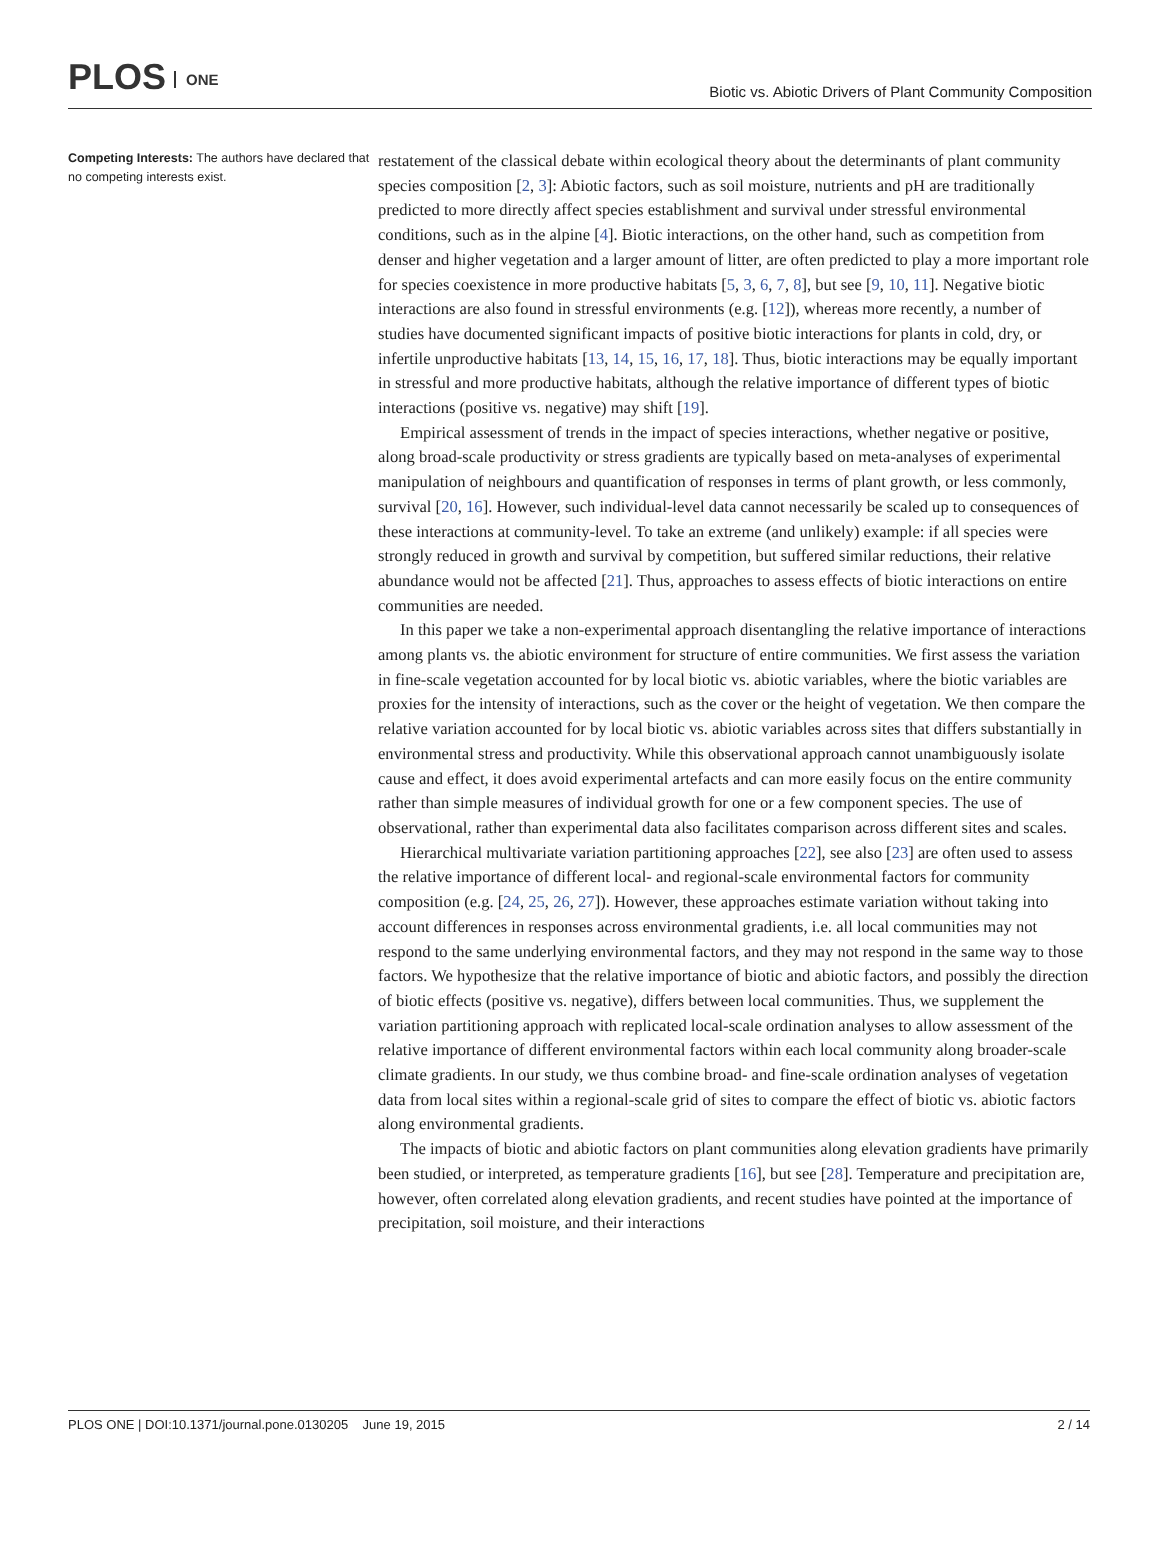PLOS ONE
Biotic vs. Abiotic Drivers of Plant Community Composition
Competing Interests: The authors have declared that no competing interests exist.
restatement of the classical debate within ecological theory about the determinants of plant community species composition [2, 3]: Abiotic factors, such as soil moisture, nutrients and pH are traditionally predicted to more directly affect species establishment and survival under stressful environmental conditions, such as in the alpine [4]. Biotic interactions, on the other hand, such as competition from denser and higher vegetation and a larger amount of litter, are often predicted to play a more important role for species coexistence in more productive habitats [5, 3, 6, 7, 8], but see [9, 10, 11]. Negative biotic interactions are also found in stressful environments (e.g. [12]), whereas more recently, a number of studies have documented significant impacts of positive biotic interactions for plants in cold, dry, or infertile unproductive habitats [13, 14, 15, 16, 17, 18]. Thus, biotic interactions may be equally important in stressful and more productive habitats, although the relative importance of different types of biotic interactions (positive vs. negative) may shift [19].
Empirical assessment of trends in the impact of species interactions, whether negative or positive, along broad-scale productivity or stress gradients are typically based on meta-analyses of experimental manipulation of neighbours and quantification of responses in terms of plant growth, or less commonly, survival [20, 16]. However, such individual-level data cannot necessarily be scaled up to consequences of these interactions at community-level. To take an extreme (and unlikely) example: if all species were strongly reduced in growth and survival by competition, but suffered similar reductions, their relative abundance would not be affected [21]. Thus, approaches to assess effects of biotic interactions on entire communities are needed.
In this paper we take a non-experimental approach disentangling the relative importance of interactions among plants vs. the abiotic environment for structure of entire communities. We first assess the variation in fine-scale vegetation accounted for by local biotic vs. abiotic variables, where the biotic variables are proxies for the intensity of interactions, such as the cover or the height of vegetation. We then compare the relative variation accounted for by local biotic vs. abiotic variables across sites that differs substantially in environmental stress and productivity. While this observational approach cannot unambiguously isolate cause and effect, it does avoid experimental artefacts and can more easily focus on the entire community rather than simple measures of individual growth for one or a few component species. The use of observational, rather than experimental data also facilitates comparison across different sites and scales.
Hierarchical multivariate variation partitioning approaches [22], see also [23] are often used to assess the relative importance of different local- and regional-scale environmental factors for community composition (e.g. [24, 25, 26, 27]). However, these approaches estimate variation without taking into account differences in responses across environmental gradients, i.e. all local communities may not respond to the same underlying environmental factors, and they may not respond in the same way to those factors. We hypothesize that the relative importance of biotic and abiotic factors, and possibly the direction of biotic effects (positive vs. negative), differs between local communities. Thus, we supplement the variation partitioning approach with replicated local-scale ordination analyses to allow assessment of the relative importance of different environmental factors within each local community along broader-scale climate gradients. In our study, we thus combine broad- and fine-scale ordination analyses of vegetation data from local sites within a regional-scale grid of sites to compare the effect of biotic vs. abiotic factors along environmental gradients.
The impacts of biotic and abiotic factors on plant communities along elevation gradients have primarily been studied, or interpreted, as temperature gradients [16], but see [28]. Temperature and precipitation are, however, often correlated along elevation gradients, and recent studies have pointed at the importance of precipitation, soil moisture, and their interactions
PLOS ONE | DOI:10.1371/journal.pone.0130205 June 19, 2015 2 / 14